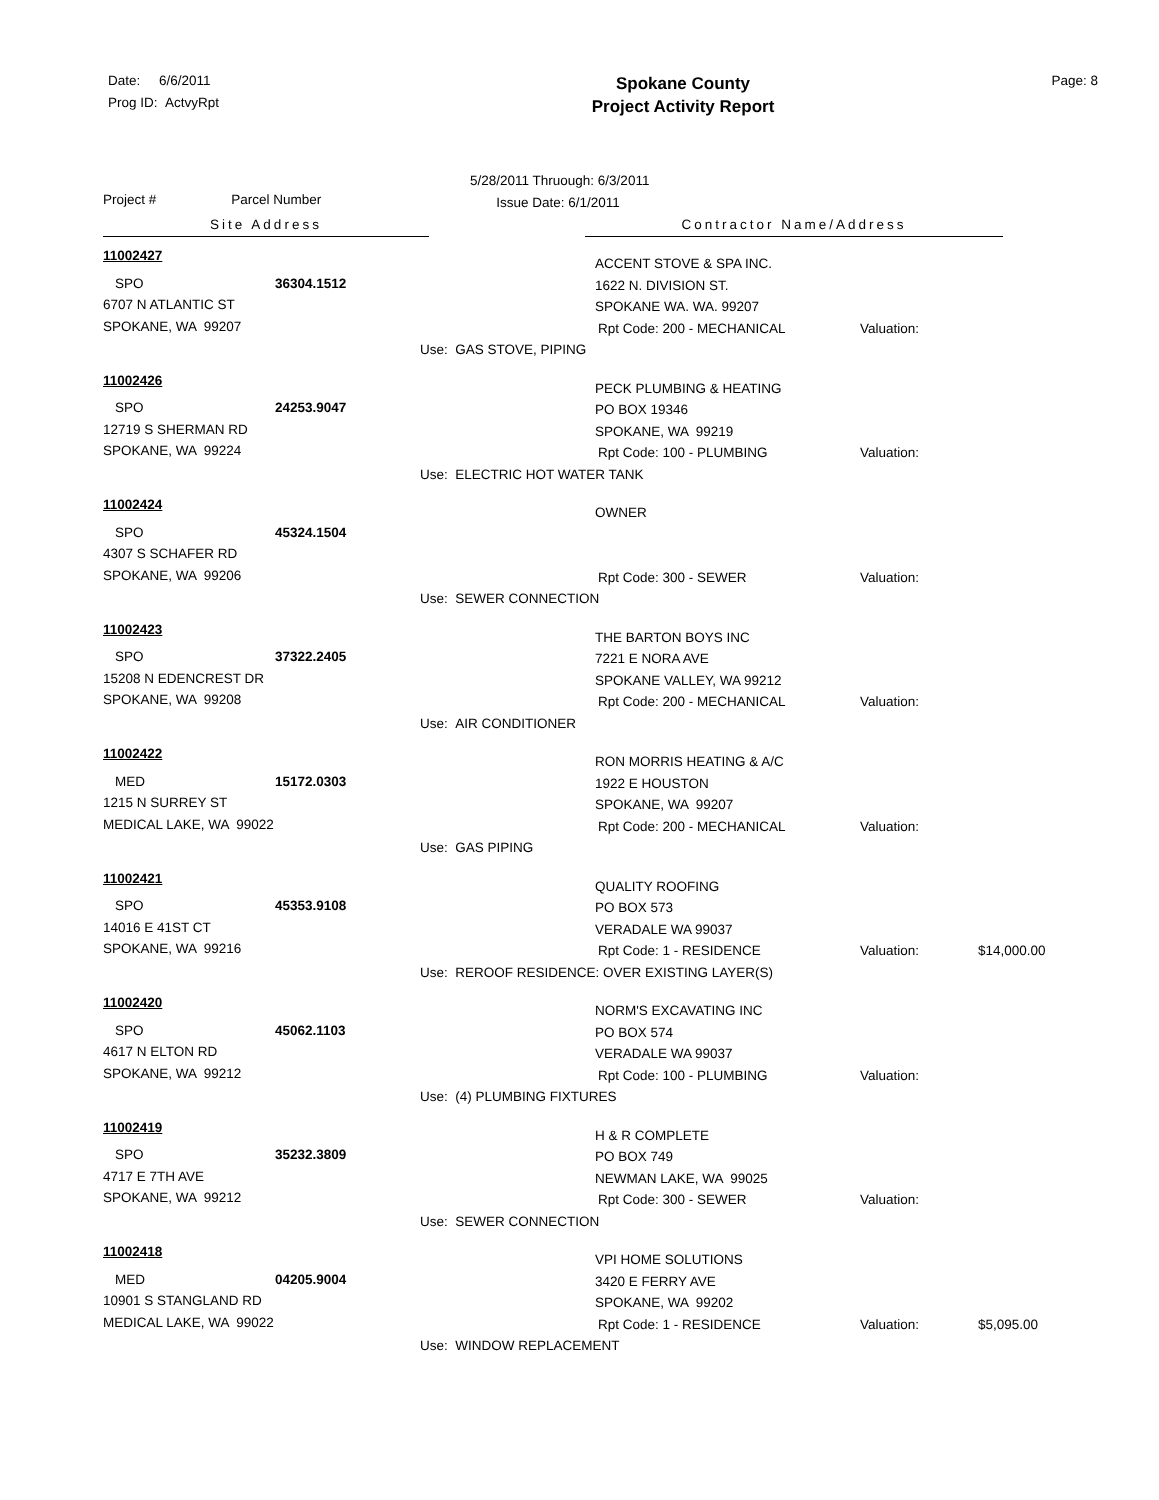Date: 6/6/2011
Prog ID: ActvyRpt
Spokane County
Project Activity Report
Page: 8
Project # Parcel Number
5/28/2011 Thruough: 6/3/2011
Issue Date: 6/1/2011
Site Address Contractor Name/Address
11002427
SPO 36304.1512
6707 N ATLANTIC ST
SPOKANE, WA 99207
ACCENT STOVE & SPA INC.
1622 N. DIVISION ST.
SPOKANE WA. WA. 99207
Rpt Code: 200 - MECHANICAL Valuation:
Use: GAS STOVE, PIPING
11002426
SPO 24253.9047
12719 S SHERMAN RD
SPOKANE, WA 99224
PECK PLUMBING & HEATING
PO BOX 19346
SPOKANE, WA 99219
Rpt Code: 100 - PLUMBING Valuation:
Use: ELECTRIC HOT WATER TANK
11002424
SPO 45324.1504
4307 S SCHAFER RD
SPOKANE, WA 99206
OWNER
Rpt Code: 300 - SEWER Valuation:
Use: SEWER CONNECTION
11002423
SPO 37322.2405
15208 N EDENCREST DR
SPOKANE, WA 99208
THE BARTON BOYS INC
7221 E NORA AVE
SPOKANE VALLEY, WA 99212
Rpt Code: 200 - MECHANICAL Valuation:
Use: AIR CONDITIONER
11002422
MED 15172.0303
1215 N SURREY ST
MEDICAL LAKE, WA 99022
RON MORRIS HEATING & A/C
1922 E HOUSTON
SPOKANE, WA 99207
Rpt Code: 200 - MECHANICAL Valuation:
Use: GAS PIPING
11002421
SPO 45353.9108
14016 E 41ST CT
SPOKANE, WA 99216
QUALITY ROOFING
PO BOX 573
VERADALE WA 99037
Rpt Code: 1 - RESIDENCE Valuation: $14,000.00
Use: REROOF RESIDENCE: OVER EXISTING LAYER(S)
11002420
SPO 45062.1103
4617 N ELTON RD
SPOKANE, WA 99212
NORM'S EXCAVATING INC
PO BOX 574
VERADALE WA 99037
Rpt Code: 100 - PLUMBING Valuation:
Use: (4) PLUMBING FIXTURES
11002419
SPO 35232.3809
4717 E 7TH AVE
SPOKANE, WA 99212
H & R COMPLETE
PO BOX 749
NEWMAN LAKE, WA 99025
Rpt Code: 300 - SEWER Valuation:
Use: SEWER CONNECTION
11002418
MED 04205.9004
10901 S STANGLAND RD
MEDICAL LAKE, WA 99022
VPI HOME SOLUTIONS
3420 E FERRY AVE
SPOKANE, WA 99202
Rpt Code: 1 - RESIDENCE Valuation: $5,095.00
Use: WINDOW REPLACEMENT